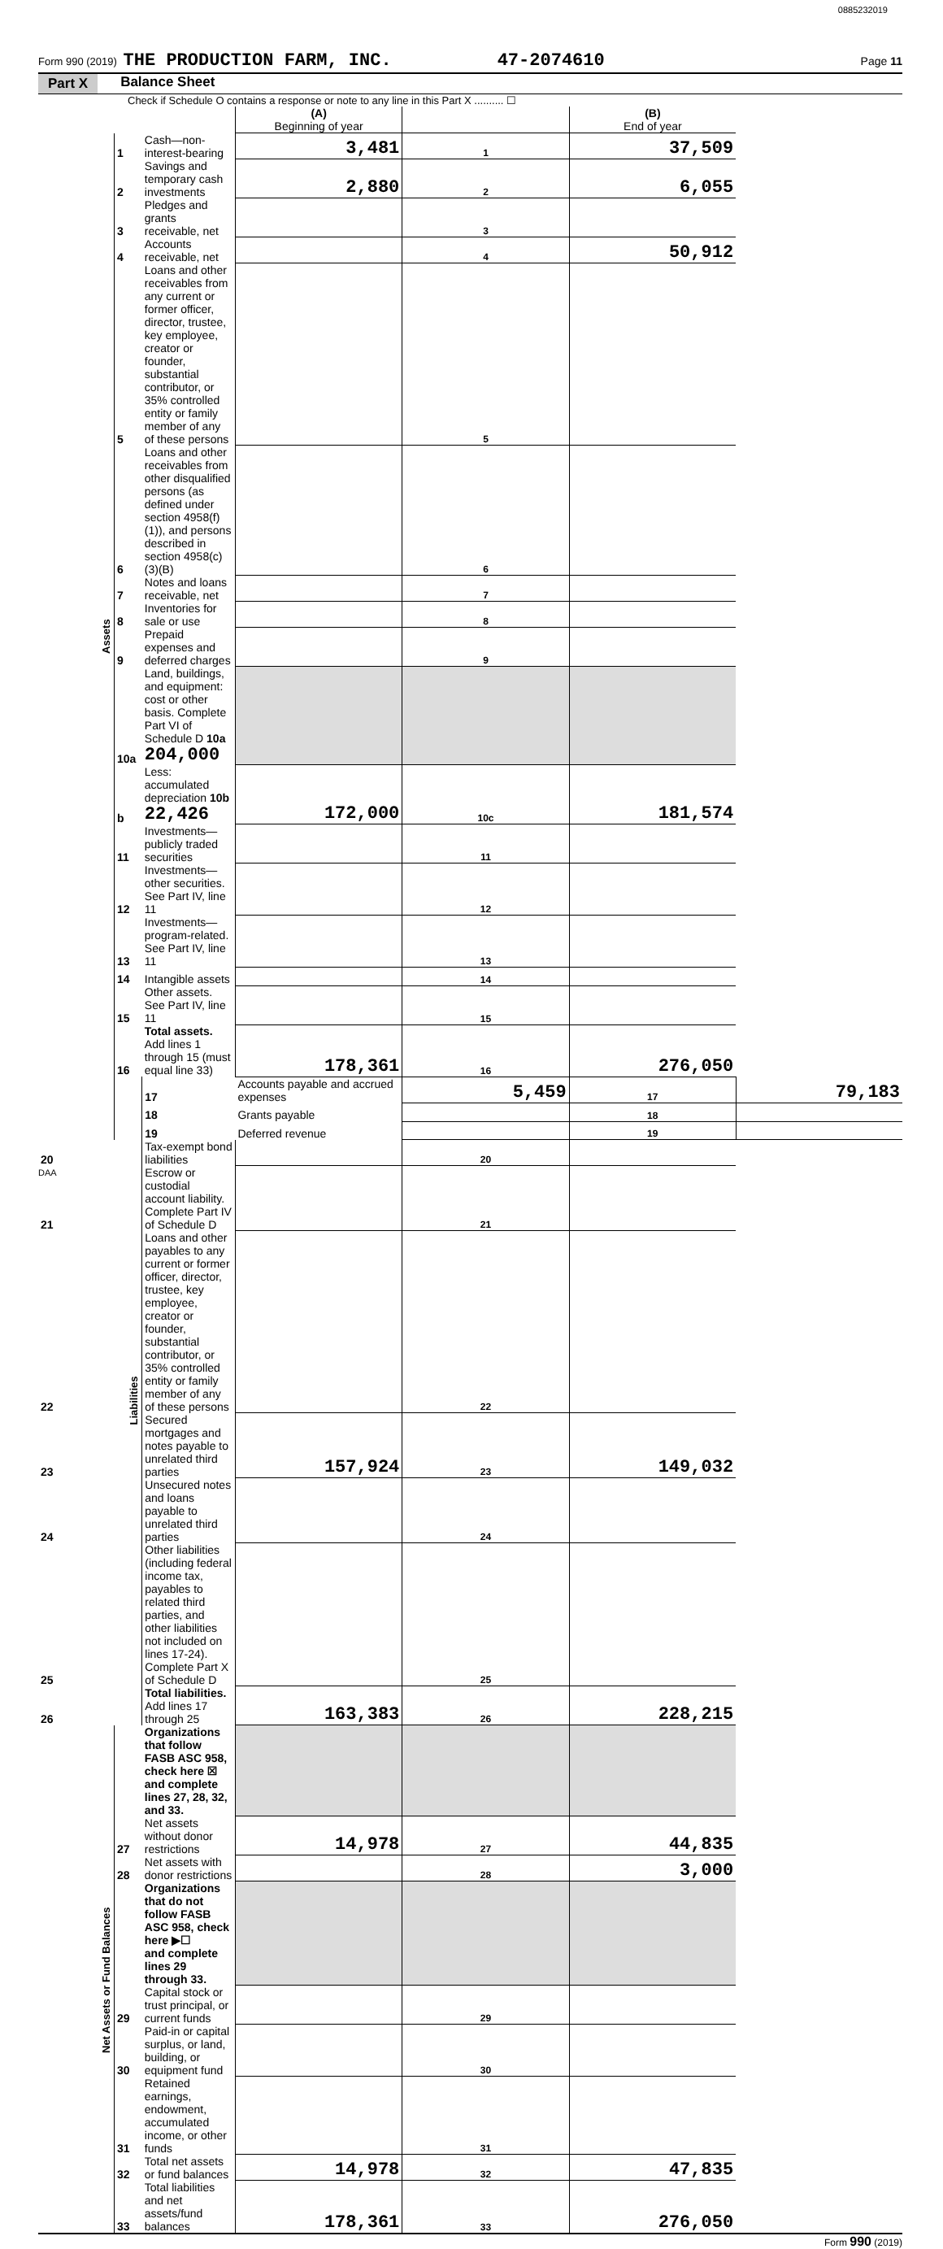0885232019
Form 990 (2019) THE PRODUCTION FARM, INC. 47-2074610 Page 11
Part X Balance Sheet
Check if Schedule O contains a response or note to any line in this Part X .......... ☐
| | | | (A) Beginning of year | | (B) End of year | |
| Assets | 1 | Cash—non-interest-bearing | 3,481 | 1 | 37,509 | |
| | 2 | Savings and temporary cash investments | 2,880 | 2 | 6,055 | |
| | 3 | Pledges and grants receivable, net | | 3 | | |
| | 4 | Accounts receivable, net | | 4 | 50,912 | |
| | 5 | Loans and other receivables from any current or former officer, director, trustee, key employee, creator or founder, substantial contributor, or 35% controlled entity or family member of any of these persons | | 5 | | |
| | 6 | Loans and other receivables from other disqualified persons (as defined under section 4958(f)(1)), and persons described in section 4958(c)(3)(B) | | 6 | | |
| | 7 | Notes and loans receivable, net | | 7 | | |
| | 8 | Inventories for sale or use | | 8 | | |
| | 9 | Prepaid expenses and deferred charges | | 9 | | |
| | 10a | Land, buildings, and equipment: cost or other basis. Complete Part VI of Schedule D 10a 204,000 | | | | |
| | b | Less: accumulated depreciation 10b 22,426 | 172,000 | 10c | 181,574 | |
| | 11 | Investments—publicly traded securities | | 11 | | |
| | 12 | Investments—other securities. See Part IV, line 11 | | 12 | | |
| | 13 | Investments—program-related. See Part IV, line 11 | | 13 | | |
| | 14 | Intangible assets | | 14 | | |
| | 15 | Other assets. See Part IV, line 11 | | 15 | | |
| | 16 | Total assets. Add lines 1 through 15 (must equal line 33) | 178,361 | 16 | 276,050 | |
| | Liabilities | 17 | Accounts payable and accrued expenses | 5,459 | 17 | 79,183 |
| | | 18 | Grants payable | | 18 | |
| | | 19 | Deferred revenue | | 19 | |
| 20 | | Tax-exempt bond liabilities | | 20 | | |
| 21 | | Escrow or custodial account liability. Complete Part IV of Schedule D | | 21 | | |
| 22 | | Loans and other payables to any current or former officer, director, trustee, key employee, creator or founder, substantial contributor, or 35% controlled entity or family member of any of these persons | | 22 | | |
| 23 | | Secured mortgages and notes payable to unrelated third parties | 157,924 | 23 | 149,032 | |
| 24 | | Unsecured notes and loans payable to unrelated third parties | | 24 | | |
| 25 | | Other liabilities (including federal income tax, payables to related third parties, and other liabilities not included on lines 17-24). Complete Part X of Schedule D | | 25 | | |
| 26 | | Total liabilities. Add lines 17 through 25 | 163,383 | 26 | 228,215 | |
| Net Assets or Fund Balances | | Organizations that follow FASB ASC 958, check here ☒ and complete lines 27, 28, 32, and 33. | | | | |
| | 27 | Net assets without donor restrictions | 14,978 | 27 | 44,835 | |
| | 28 | Net assets with donor restrictions | | 28 | 3,000 | |
| | | Organizations that do not follow FASB ASC 958, check here ▶☐ and complete lines 29 through 33. | | | | |
| | 29 | Capital stock or trust principal, or current funds | | 29 | | |
| | 30 | Paid-in or capital surplus, or land, building, or equipment fund | | 30 | | |
| | 31 | Retained earnings, endowment, accumulated income, or other funds | | 31 | | |
| | 32 | Total net assets or fund balances | 14,978 | 32 | 47,835 | |
| | 33 | Total liabilities and net assets/fund balances | 178,361 | 33 | 276,050 | |
Form 990 (2019)
DAA